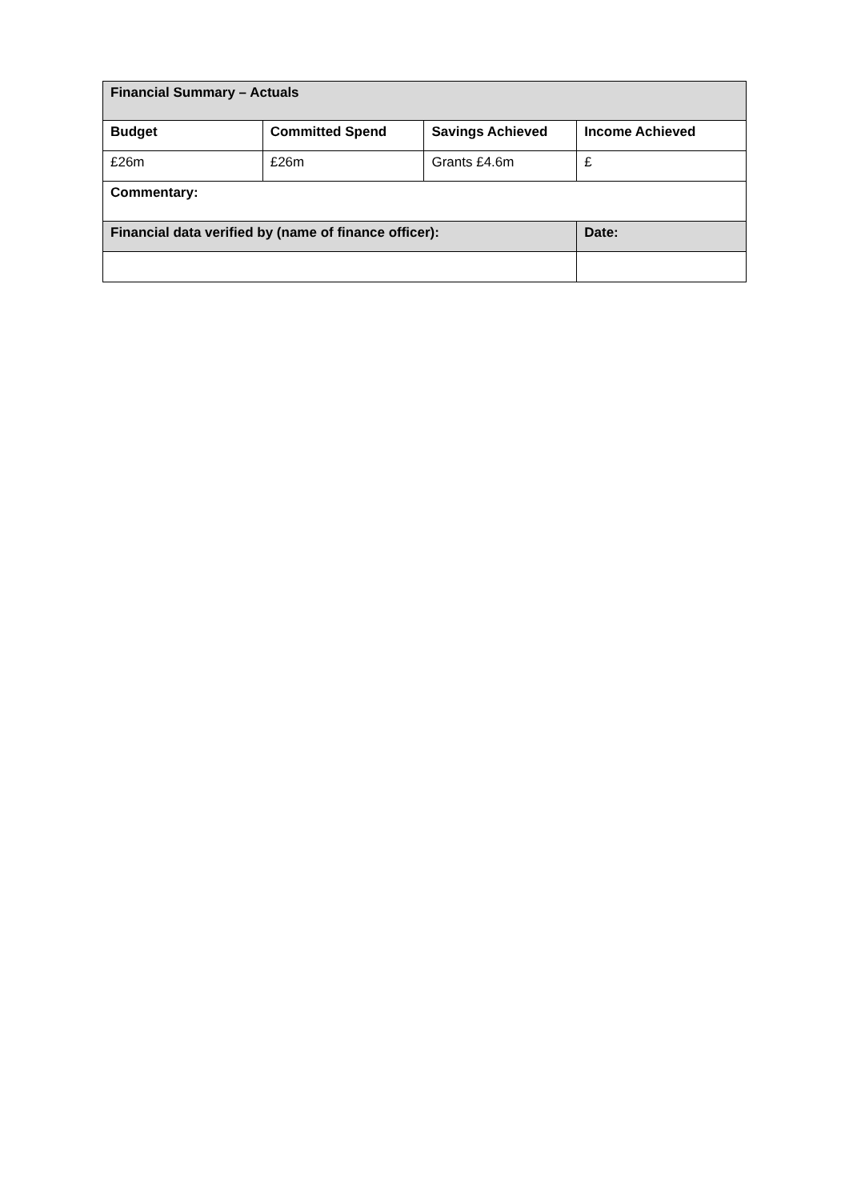| Financial Summary – Actuals | | | |
| --- | --- | --- | --- |
| Budget | Committed Spend | Savings Achieved | Income Achieved |
| £26m | £26m | Grants £4.6m | £ |
| Commentary: | | | |
| Financial data verified by (name of finance officer): | | | Date: |